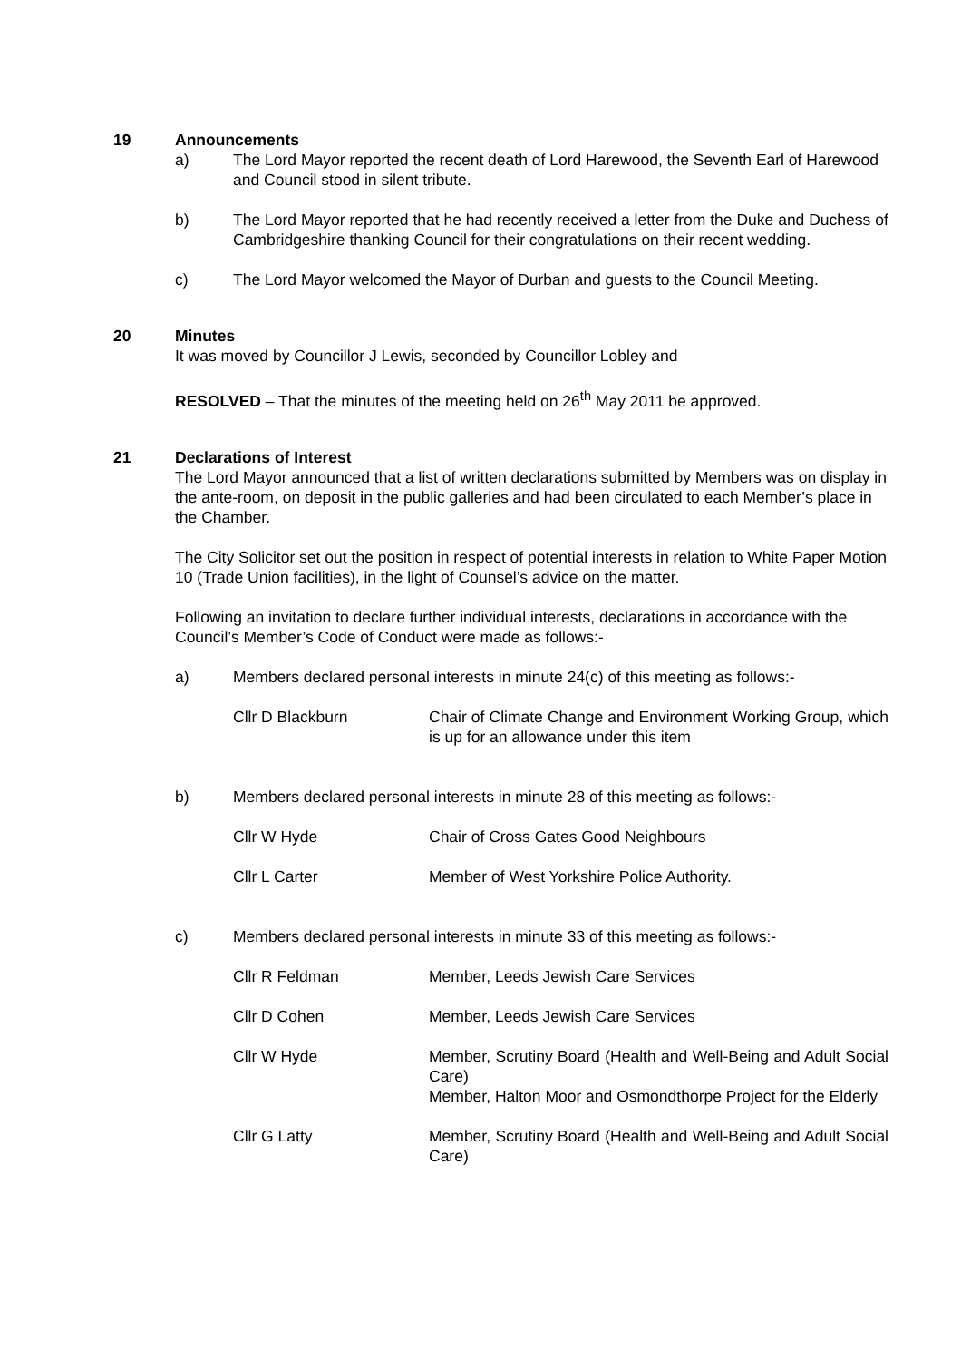19 Announcements
a) The Lord Mayor reported the recent death of Lord Harewood, the Seventh Earl of Harewood and Council stood in silent tribute.
b) The Lord Mayor reported that he had recently received a letter from the Duke and Duchess of Cambridgeshire thanking Council for their congratulations on their recent wedding.
c) The Lord Mayor welcomed the Mayor of Durban and guests to the Council Meeting.
20 Minutes
It was moved by Councillor J Lewis, seconded by Councillor Lobley and
RESOLVED – That the minutes of the meeting held on 26<sup>th</sup> May 2011 be approved.
21 Declarations of Interest
The Lord Mayor announced that a list of written declarations submitted by Members was on display in the ante-room, on deposit in the public galleries and had been circulated to each Member’s place in the Chamber.
The City Solicitor set out the position in respect of potential interests in relation to White Paper Motion 10 (Trade Union facilities), in the light of Counsel’s advice on the matter.
Following an invitation to declare further individual interests, declarations in accordance with the Council’s Member’s Code of Conduct were made as follows:-
a) Members declared personal interests in minute 24(c) of this meeting as follows:-
Cllr D Blackburn Chair of Climate Change and Environment Working Group, which is up for an allowance under this item
b) Members declared personal interests in minute 28 of this meeting as follows:-
Cllr W Hyde Chair of Cross Gates Good Neighbours
Cllr L Carter Member of West Yorkshire Police Authority.
c) Members declared personal interests in minute 33 of this meeting as follows:-
Cllr R Feldman Member, Leeds Jewish Care Services
Cllr D Cohen Member, Leeds Jewish Care Services
Cllr W Hyde Member, Scrutiny Board (Health and Well-Being and Adult Social Care)
Member, Halton Moor and Osmondthorpe Project for the Elderly
Cllr G Latty Member, Scrutiny Board (Health and Well-Being and Adult Social Care)